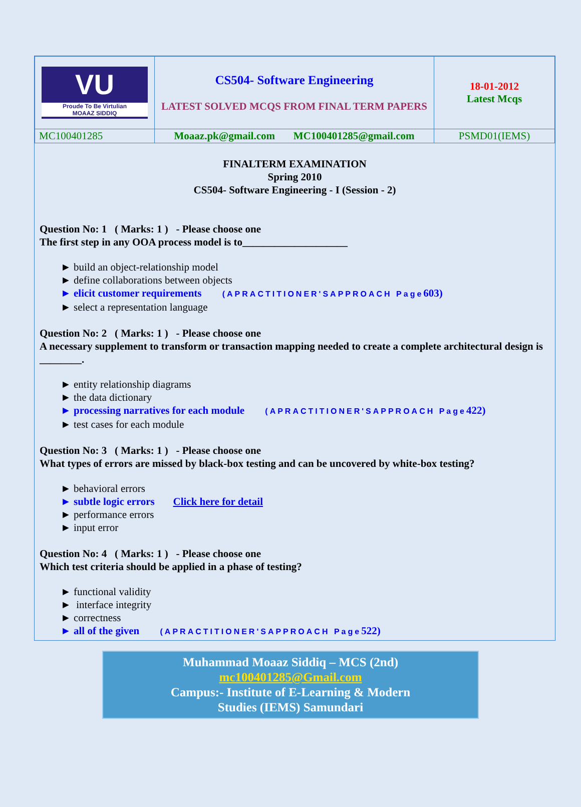| VU Proude To Be Virtulian MOAAZ SIDDIQ | CS504- Software Engineering LATEST SOLVED MCQS FROM FINAL TERM PAPERS | 18-01-2012 Latest Mcqs |
| MC100401285 | Moaaz.pk@gmail.com MC100401285@gmail.com | PSMD01(IEMS) |
FINALTERM EXAMINATION
Spring 2010
CS504- Software Engineering - I (Session - 2)
Question No: 1 ( Marks: 1 ) - Please choose one
The first step in any OOA process model is to____________________
► build an object-relationship model
► define collaborations between objects
► elicit customer requirements (APRACTITIONER'SAPPROACH Page603)
► select a representation language
Question No: 2 ( Marks: 1 ) - Please choose one
A necessary supplement to transform or transaction mapping needed to create a complete architectural design is ________.
► entity relationship diagrams
► the data dictionary
► processing narratives for each module (APRACTITIONER'SAPPROACH Page422)
► test cases for each module
Question No: 3 ( Marks: 1 ) - Please choose one
What types of errors are missed by black-box testing and can be uncovered by white-box testing?
► behavioral errors
► subtle logic errors Click here for detail
► performance errors
► input error
Question No: 4 ( Marks: 1 ) - Please choose one
Which test criteria should be applied in a phase of testing?
► functional validity
► interface integrity
► correctness
► all of the given (APRACTITIONER'SAPPROACH Page522)
Muhammad Moaaz Siddiq – MCS (2nd)
mc100401285@Gmail.com
Campus:- Institute of E-Learning & Modern
Studies (IEMS) Samundari